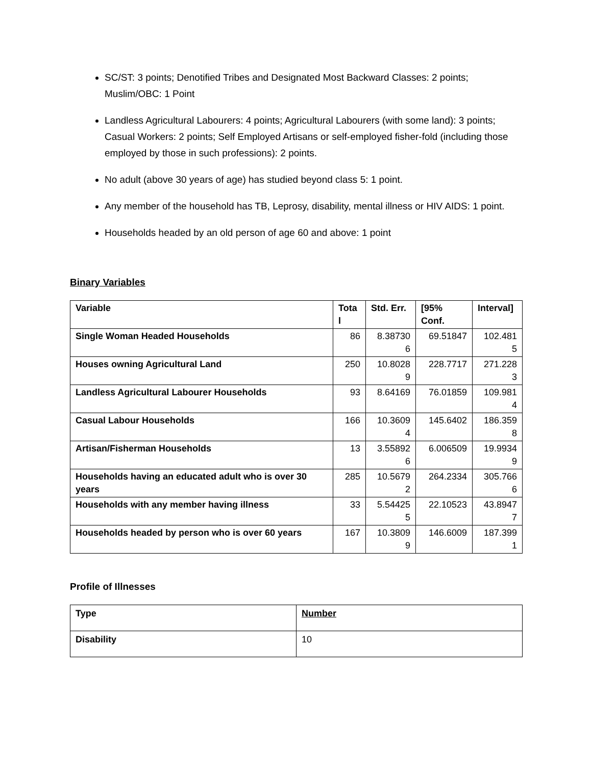SC/ST: 3 points; Denotified Tribes and Designated Most Backward Classes: 2 points; Muslim/OBC: 1 Point
Landless Agricultural Labourers: 4 points; Agricultural Labourers (with some land): 3 points; Casual Workers: 2 points; Self Employed Artisans or self-employed fisher-fold (including those employed by those in such professions): 2 points.
No adult (above 30 years of age) has studied beyond class 5: 1 point.
Any member of the household has TB, Leprosy, disability, mental illness or HIV AIDS: 1 point.
Households headed by an old person of age 60 and above: 1 point
Binary Variables
| Variable | Tota l | Std. Err. | [95% Conf. | Interval] |
| --- | --- | --- | --- | --- |
| Single Woman Headed Households | 86 | 8.38730 6 | 69.51847 | 102.481 5 |
| Houses owning Agricultural Land | 250 | 10.8028 9 | 228.7717 | 271.228 3 |
| Landless Agricultural Labourer Households | 93 | 8.64169 | 76.01859 | 109.981 4 |
| Casual Labour Households | 166 | 10.3609 4 | 145.6402 | 186.359 8 |
| Artisan/Fisherman Households | 13 | 3.55892 6 | 6.006509 | 19.9934 9 |
| Households having an educated adult who is over 30 years | 285 | 10.5679 2 | 264.2334 | 305.766 6 |
| Households with any member having illness | 33 | 5.54425 5 | 22.10523 | 43.8947 7 |
| Households headed by person who is over 60 years | 167 | 10.3809 9 | 146.6009 | 187.399 1 |
Profile of Illnesses
| Type | Number |
| --- | --- |
| Disability | 10 |